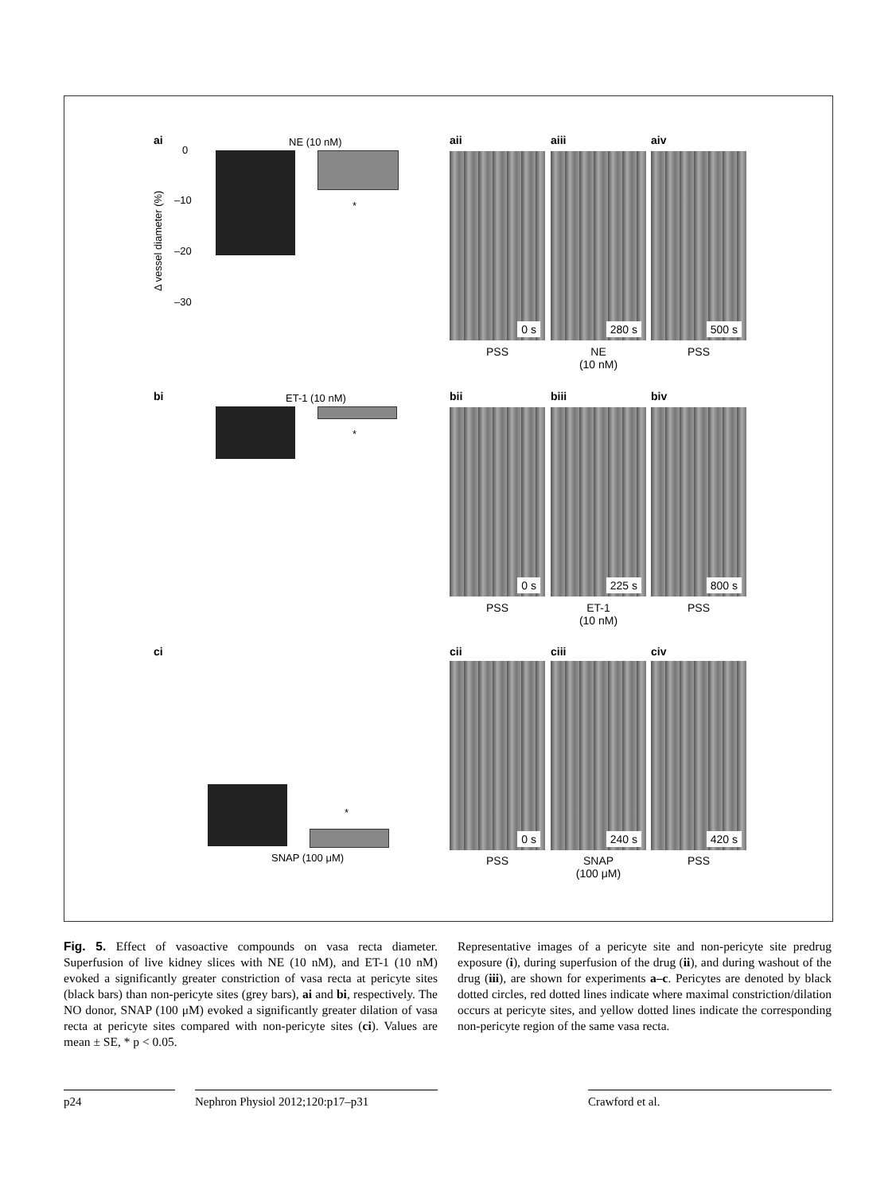ai NE (10 nM)
Δ vessel diameter (%)
0
–10
–20
–30
*
aii aiii aiv
0 s 280 s 500 s
PSS NE
(10 nM)
PSS
bi ET-1 (10 nM)
*
bii biii biv
0 s 225 s 800 s
PSS ET-1
(10 nM)
PSS
ci
*
SNAP (100 μM)
cii ciii civ
0 s 240 s 420 s
PSS SNAP
(100 μM)
PSS
Fig. 5. Effect of vasoactive compounds on vasa recta diameter. Superfusion of live kidney slices with NE (10 nM), and ET-1 (10 nM) evoked a significantly greater constriction of vasa recta at pericyte sites (black bars) than non-pericyte sites (grey bars), ai and bi, respectively. The NO donor, SNAP (100 μM) evoked a significantly greater dilation of vasa recta at pericyte sites compared with non-pericyte sites (ci). Values are mean ± SE, * p < 0.05.
Representative images of a pericyte site and non-pericyte site predrug exposure (i), during superfusion of the drug (ii), and during washout of the drug (iii), are shown for experiments a–c. Pericytes are denoted by black dotted circles, red dotted lines indicate where maximal constriction/dilation occurs at pericyte sites, and yellow dotted lines indicate the corresponding non-pericyte region of the same vasa recta.
p24 Nephron Physiol 2012;120:p17–p31 Crawford et al.